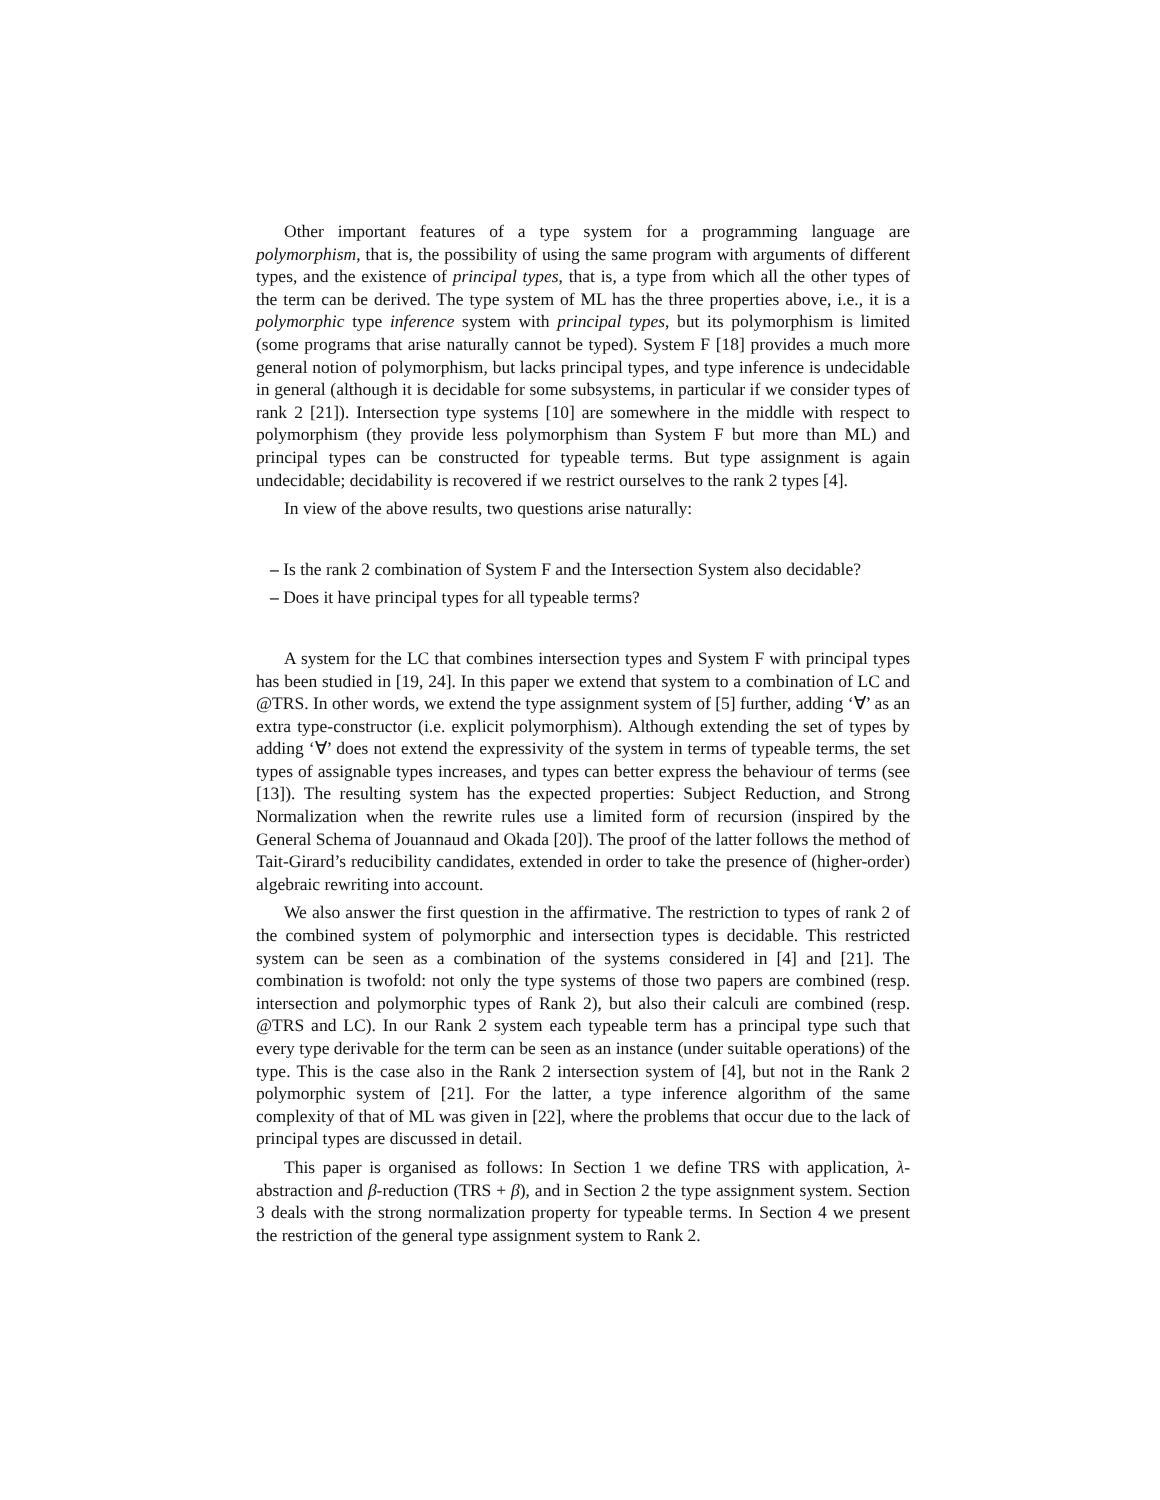Other important features of a type system for a programming language are polymorphism, that is, the possibility of using the same program with arguments of different types, and the existence of principal types, that is, a type from which all the other types of the term can be derived. The type system of ML has the three properties above, i.e., it is a polymorphic type inference system with principal types, but its polymorphism is limited (some programs that arise naturally cannot be typed). System F [18] provides a much more general notion of polymorphism, but lacks principal types, and type inference is undecidable in general (although it is decidable for some subsystems, in particular if we consider types of rank 2 [21]). Intersection type systems [10] are somewhere in the middle with respect to polymorphism (they provide less polymorphism than System F but more than ML) and principal types can be constructed for typeable terms. But type assignment is again undecidable; decidability is recovered if we restrict ourselves to the rank 2 types [4].
In view of the above results, two questions arise naturally:
– Is the rank 2 combination of System F and the Intersection System also decidable?
– Does it have principal types for all typeable terms?
A system for the LC that combines intersection types and System F with principal types has been studied in [19, 24]. In this paper we extend that system to a combination of LC and @TRS. In other words, we extend the type assignment system of [5] further, adding ‘∀’ as an extra type-constructor (i.e. explicit polymorphism). Although extending the set of types by adding ‘∀’ does not extend the expressivity of the system in terms of typeable terms, the set types of assignable types increases, and types can better express the behaviour of terms (see [13]). The resulting system has the expected properties: Subject Reduction, and Strong Normalization when the rewrite rules use a limited form of recursion (inspired by the General Schema of Jouannaud and Okada [20]). The proof of the latter follows the method of Tait-Girard’s reducibility candidates, extended in order to take the presence of (higher-order) algebraic rewriting into account.
We also answer the first question in the affirmative. The restriction to types of rank 2 of the combined system of polymorphic and intersection types is decidable. This restricted system can be seen as a combination of the systems considered in [4] and [21]. The combination is twofold: not only the type systems of those two papers are combined (resp. intersection and polymorphic types of Rank 2), but also their calculi are combined (resp. @TRS and LC). In our Rank 2 system each typeable term has a principal type such that every type derivable for the term can be seen as an instance (under suitable operations) of the type. This is the case also in the Rank 2 intersection system of [4], but not in the Rank 2 polymorphic system of [21]. For the latter, a type inference algorithm of the same complexity of that of ML was given in [22], where the problems that occur due to the lack of principal types are discussed in detail.
This paper is organised as follows: In Section 1 we define TRS with application, λ-abstraction and β-reduction (TRS + β), and in Section 2 the type assignment system. Section 3 deals with the strong normalization property for typeable terms. In Section 4 we present the restriction of the general type assignment system to Rank 2.